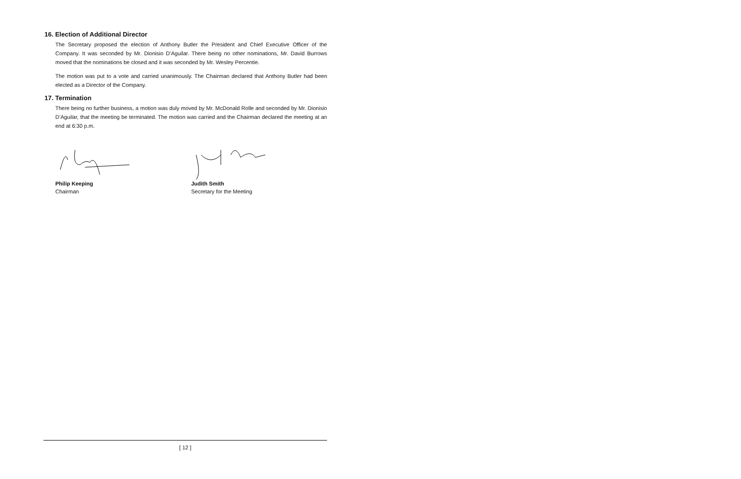16. Election of Additional Director
The Secretary proposed the election of Anthony Butler the President and Chief Executive Officer of the Company. It was seconded by Mr. Dionisio D’Aguilar. There being no other nominations, Mr. David Burrows moved that the nominations be closed and it was seconded by Mr. Wesley Percentie.
The motion was put to a vote and carried unanimously. The Chairman declared that Anthony Butler had been elected as a Director of the Company.
17. Termination
There being no further business, a motion was duly moved by Mr. McDonald Rolle and seconded by Mr. Dionisio D’Aguilar, that the meeting be terminated. The motion was carried and the Chairman declared the meeting at an end at 6:30 p.m.
Philip Keeping
Chairman
Judith Smith
Secretary for the Meeting
[ 12 ]